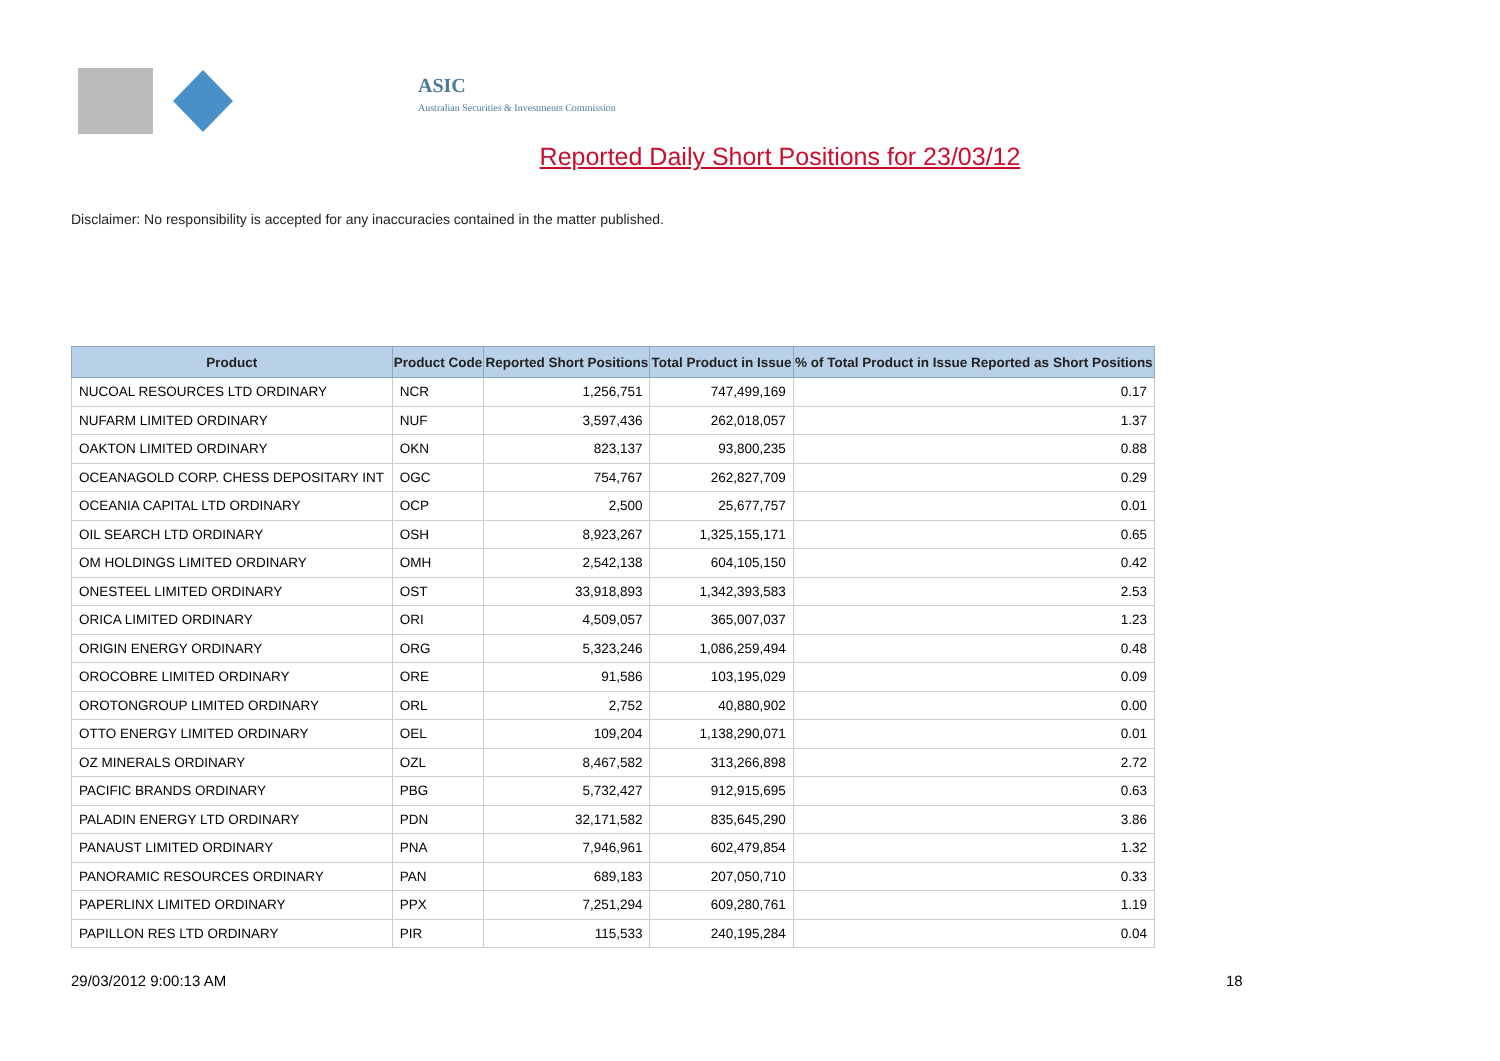ASIC
Australian Securities & Investments Commission
Reported Daily Short Positions for 23/03/12
Disclaimer: No responsibility is accepted for any inaccuracies contained in the matter published.
| Product | Product Code | Reported Short Positions | Total Product in Issue | % of Total Product in Issue Reported as Short Positions |
| --- | --- | --- | --- | --- |
| NUCOAL RESOURCES LTD ORDINARY | NCR | 1,256,751 | 747,499,169 | 0.17 |
| NUFARM LIMITED ORDINARY | NUF | 3,597,436 | 262,018,057 | 1.37 |
| OAKTON LIMITED ORDINARY | OKN | 823,137 | 93,800,235 | 0.88 |
| OCEANAGOLD CORP. CHESS DEPOSITARY INT | OGC | 754,767 | 262,827,709 | 0.29 |
| OCEANIA CAPITAL LTD ORDINARY | OCP | 2,500 | 25,677,757 | 0.01 |
| OIL SEARCH LTD ORDINARY | OSH | 8,923,267 | 1,325,155,171 | 0.65 |
| OM HOLDINGS LIMITED ORDINARY | OMH | 2,542,138 | 604,105,150 | 0.42 |
| ONESTEEL LIMITED ORDINARY | OST | 33,918,893 | 1,342,393,583 | 2.53 |
| ORICA LIMITED ORDINARY | ORI | 4,509,057 | 365,007,037 | 1.23 |
| ORIGIN ENERGY ORDINARY | ORG | 5,323,246 | 1,086,259,494 | 0.48 |
| OROCOBRE LIMITED ORDINARY | ORE | 91,586 | 103,195,029 | 0.09 |
| OROTONGROUP LIMITED ORDINARY | ORL | 2,752 | 40,880,902 | 0.00 |
| OTTO ENERGY LIMITED ORDINARY | OEL | 109,204 | 1,138,290,071 | 0.01 |
| OZ MINERALS ORDINARY | OZL | 8,467,582 | 313,266,898 | 2.72 |
| PACIFIC BRANDS ORDINARY | PBG | 5,732,427 | 912,915,695 | 0.63 |
| PALADIN ENERGY LTD ORDINARY | PDN | 32,171,582 | 835,645,290 | 3.86 |
| PANAUST LIMITED ORDINARY | PNA | 7,946,961 | 602,479,854 | 1.32 |
| PANORAMIC RESOURCES ORDINARY | PAN | 689,183 | 207,050,710 | 0.33 |
| PAPERLINX LIMITED ORDINARY | PPX | 7,251,294 | 609,280,761 | 1.19 |
| PAPILLON RES LTD ORDINARY | PIR | 115,533 | 240,195,284 | 0.04 |
29/03/2012 9:00:13 AM 18